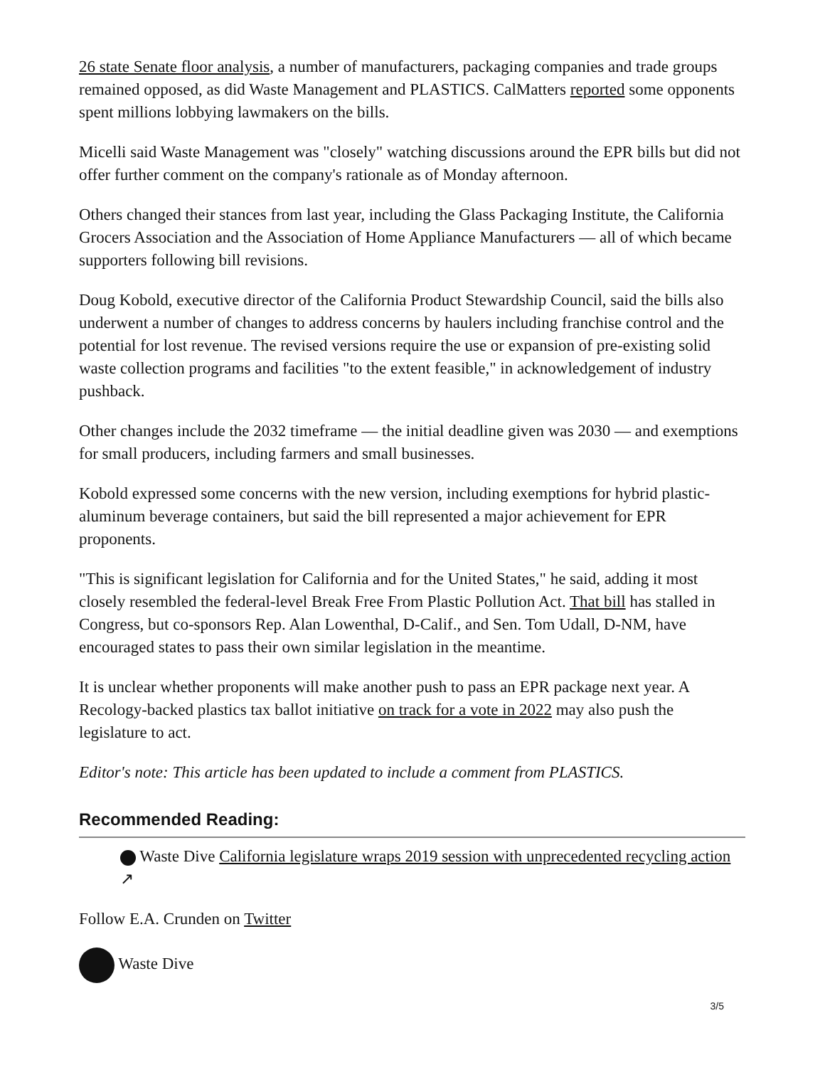26 state Senate floor analysis, a number of manufacturers, packaging companies and trade groups remained opposed, as did Waste Management and PLASTICS. CalMatters reported some opponents spent millions lobbying lawmakers on the bills.
Micelli said Waste Management was "closely" watching discussions around the EPR bills but did not offer further comment on the company's rationale as of Monday afternoon.
Others changed their stances from last year, including the Glass Packaging Institute, the California Grocers Association and the Association of Home Appliance Manufacturers — all of which became supporters following bill revisions.
Doug Kobold, executive director of the California Product Stewardship Council, said the bills also underwent a number of changes to address concerns by haulers including franchise control and the potential for lost revenue. The revised versions require the use or expansion of pre-existing solid waste collection programs and facilities "to the extent feasible," in acknowledgement of industry pushback.
Other changes include the 2032 timeframe — the initial deadline given was 2030 — and exemptions for small producers, including farmers and small businesses.
Kobold expressed some concerns with the new version, including exemptions for hybrid plastic-aluminum beverage containers, but said the bill represented a major achievement for EPR proponents.
"This is significant legislation for California and for the United States," he said, adding it most closely resembled the federal-level Break Free From Plastic Pollution Act. That bill has stalled in Congress, but co-sponsors Rep. Alan Lowenthal, D-Calif., and Sen. Tom Udall, D-NM, have encouraged states to pass their own similar legislation in the meantime.
It is unclear whether proponents will make another push to pass an EPR package next year. A Recology-backed plastics tax ballot initiative on track for a vote in 2022 may also push the legislature to act.
Editor's note: This article has been updated to include a comment from PLASTICS.
Recommended Reading:
Waste Dive California legislature wraps 2019 session with unprecedented recycling action ↗
Follow E.A. Crunden on Twitter
Waste Dive
3/5